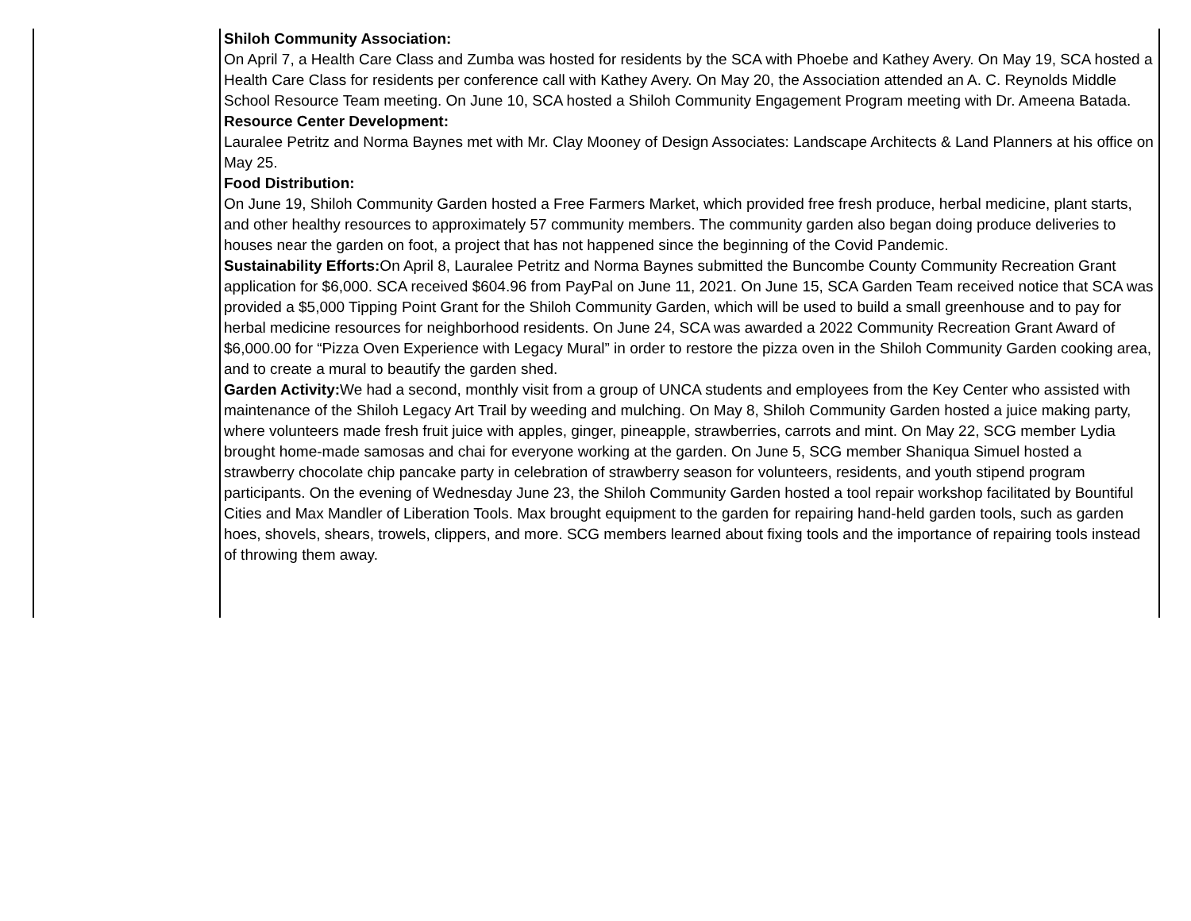| | Shiloh Community Association: On April 7, a Health Care Class and Zumba was hosted for residents by the SCA with Phoebe and Kathey Avery. On May 19, SCA hosted a Health Care Class for residents per conference call with Kathey Avery. On May 20, the Association attended an A. C. Reynolds Middle School Resource Team meeting. On June 10, SCA hosted a Shiloh Community Engagement Program meeting with Dr. Ameena Batada. Resource Center Development: Lauralee Petritz and Norma Baynes met with Mr. Clay Mooney of Design Associates: Landscape Architects & Land Planners at his office on May 25. Food Distribution: On June 19, Shiloh Community Garden hosted a Free Farmers Market, which provided free fresh produce, herbal medicine, plant starts, and other healthy resources to approximately 57 community members. The community garden also began doing produce deliveries to houses near the garden on foot, a project that has not happened since the beginning of the Covid Pandemic. Sustainability Efforts: On April 8, Lauralee Petritz and Norma Baynes submitted the Buncombe County Community Recreation Grant application for $6,000. SCA received $604.96 from PayPal on June 11, 2021. On June 15, SCA Garden Team received notice that SCA was provided a $5,000 Tipping Point Grant for the Shiloh Community Garden, which will be used to build a small greenhouse and to pay for herbal medicine resources for neighborhood residents. On June 24, SCA was awarded a 2022 Community Recreation Grant Award of $6,000.00 for “Pizza Oven Experience with Legacy Mural” in order to restore the pizza oven in the Shiloh Community Garden cooking area, and to create a mural to beautify the garden shed. Garden Activity: We had a second, monthly visit from a group of UNCA students and employees from the Key Center who assisted with maintenance of the Shiloh Legacy Art Trail by weeding and mulching. On May 8, Shiloh Community Garden hosted a juice making party, where volunteers made fresh fruit juice with apples, ginger, pineapple, strawberries, carrots and mint. On May 22, SCG member Lydia brought home-made samosas and chai for everyone working at the garden. On June 5, SCG member Shaniqua Simuel hosted a strawberry chocolate chip pancake party in celebration of strawberry season for volunteers, residents, and youth stipend program participants. On the evening of Wednesday June 23, the Shiloh Community Garden hosted a tool repair workshop facilitated by Bountiful Cities and Max Mandler of Liberation Tools. Max brought equipment to the garden for repairing hand-held garden tools, such as garden hoes, shovels, shears, trowels, clippers, and more. SCG members learned about fixing tools and the importance of repairing tools instead of throwing them away. |